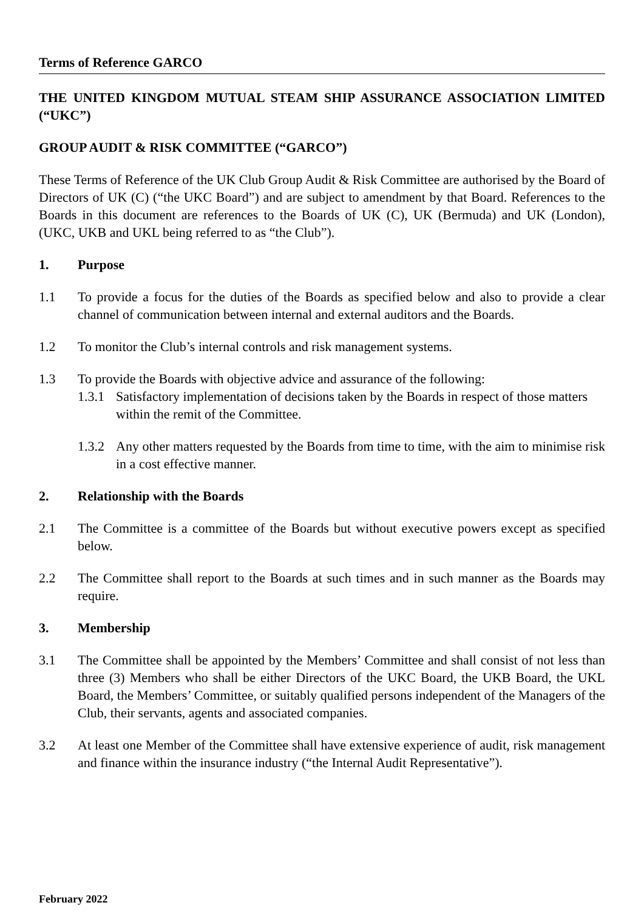Terms of Reference GARCO
THE UNITED KINGDOM MUTUAL STEAM SHIP ASSURANCE ASSOCIATION LIMITED (“UKC”)
GROUP AUDIT & RISK COMMITTEE (“GARCO”)
These Terms of Reference of the UK Club Group Audit & Risk Committee are authorised by the Board of Directors of UK (C) (“the UKC Board”) and are subject to amendment by that Board. References to the Boards in this document are references to the Boards of UK (C), UK (Bermuda) and UK (London), (UKC, UKB and UKL being referred to as “the Club”).
1. Purpose
1.1 To provide a focus for the duties of the Boards as specified below and also to provide a clear channel of communication between internal and external auditors and the Boards.
1.2 To monitor the Club’s internal controls and risk management systems.
1.3 To provide the Boards with objective advice and assurance of the following:
1.3.1
Satisfactory implementation of decisions taken by the Boards in respect of those matters within the remit of the Committee.
1.3.2
Any other matters requested by the Boards from time to time, with the aim to minimise risk in a cost effective manner.
2. Relationship with the Boards
2.1 The Committee is a committee of the Boards but without executive powers except as specified below.
2.2 The Committee shall report to the Boards at such times and in such manner as the Boards may require.
3. Membership
3.1 The Committee shall be appointed by the Members’ Committee and shall consist of not less than three (3) Members who shall be either Directors of the UKC Board, the UKB Board, the UKL Board, the Members’ Committee, or suitably qualified persons independent of the Managers of the Club, their servants, agents and associated companies.
3.2 At least one Member of the Committee shall have extensive experience of audit, risk management and finance within the insurance industry (“the Internal Audit Representative”).
February 2022